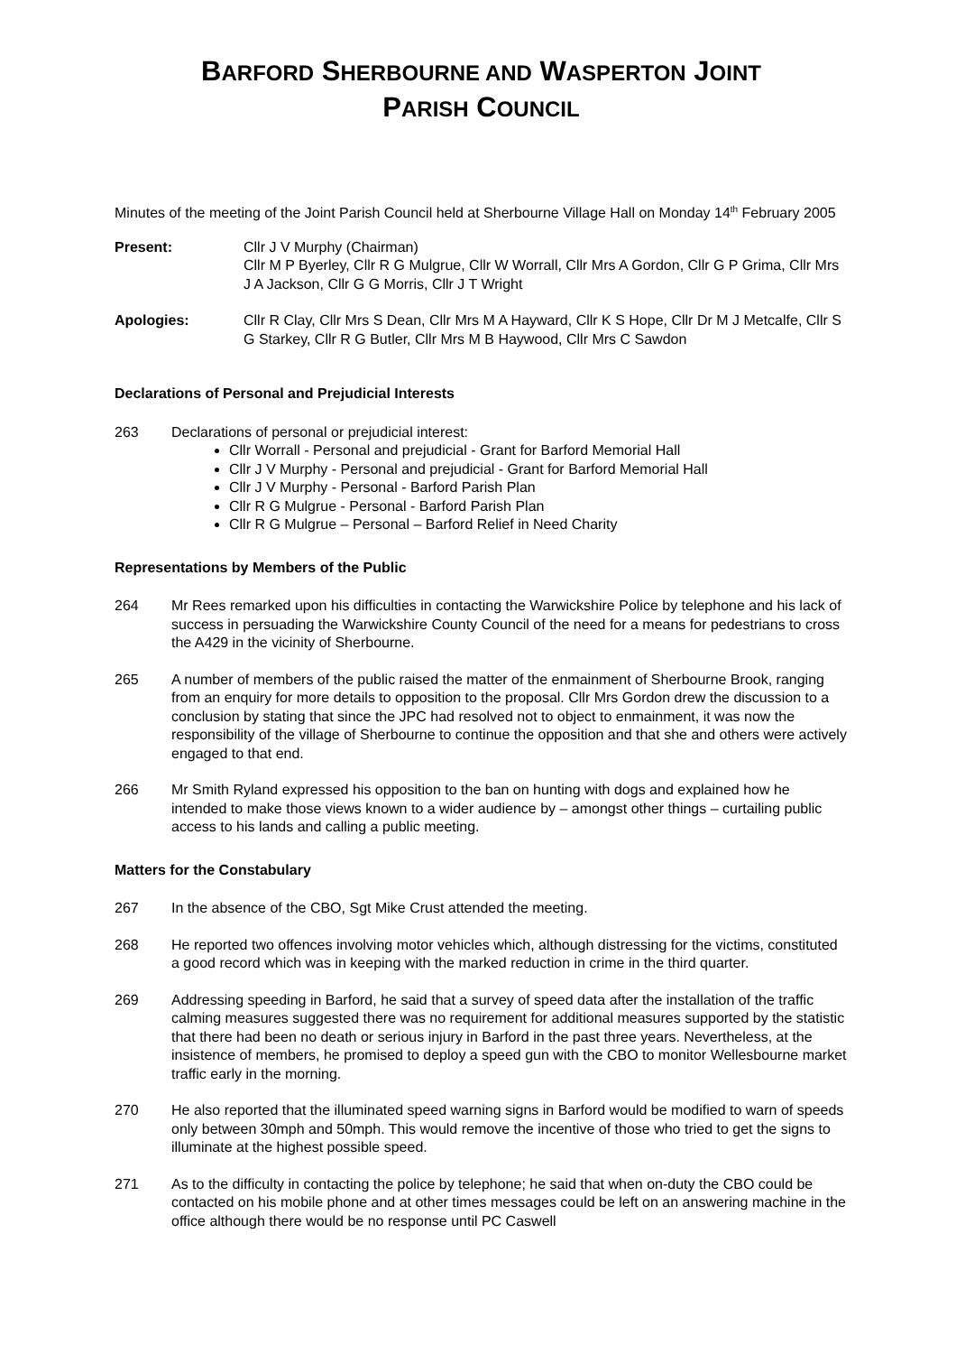BARFORD SHERBOURNE AND WASPERTON JOINT
PARISH COUNCIL
Minutes of the meeting of the Joint Parish Council held at Sherbourne Village Hall on Monday 14<sup>th</sup> February 2005
Present: Cllr J V Murphy (Chairman)
Cllr M P Byerley, Cllr R G Mulgrue, Cllr W Worrall, Cllr Mrs A Gordon, Cllr G P Grima, Cllr Mrs J A Jackson, Cllr G G Morris, Cllr J T Wright
Apologies: Cllr R Clay, Cllr Mrs S Dean, Cllr Mrs M A Hayward, Cllr K S Hope, Cllr Dr M J Metcalfe, Cllr S G Starkey, Cllr R G Butler, Cllr Mrs M B Haywood, Cllr Mrs C Sawdon
Declarations of Personal and Prejudicial Interests
263 Declarations of personal or prejudicial interest:
Cllr Worrall - Personal and prejudicial - Grant for Barford Memorial Hall
Cllr J V Murphy - Personal and prejudicial - Grant for Barford Memorial Hall
Cllr J V Murphy - Personal - Barford Parish Plan
Cllr R G Mulgrue - Personal - Barford Parish Plan
Cllr R G Mulgrue – Personal – Barford Relief in Need Charity
Representations by Members of the Public
264 Mr Rees remarked upon his difficulties in contacting the Warwickshire Police by telephone and his lack of success in persuading the Warwickshire County Council of the need for a means for pedestrians to cross the A429 in the vicinity of Sherbourne.
265 A number of members of the public raised the matter of the enmainment of Sherbourne Brook, ranging from an enquiry for more details to opposition to the proposal. Cllr Mrs Gordon drew the discussion to a conclusion by stating that since the JPC had resolved not to object to enmainment, it was now the responsibility of the village of Sherbourne to continue the opposition and that she and others were actively engaged to that end.
266 Mr Smith Ryland expressed his opposition to the ban on hunting with dogs and explained how he intended to make those views known to a wider audience by – amongst other things – curtailing public access to his lands and calling a public meeting.
Matters for the Constabulary
267 In the absence of the CBO, Sgt Mike Crust attended the meeting.
268 He reported two offences involving motor vehicles which, although distressing for the victims, constituted a good record which was in keeping with the marked reduction in crime in the third quarter.
269 Addressing speeding in Barford, he said that a survey of speed data after the installation of the traffic calming measures suggested there was no requirement for additional measures supported by the statistic that there had been no death or serious injury in Barford in the past three years. Nevertheless, at the insistence of members, he promised to deploy a speed gun with the CBO to monitor Wellesbourne market traffic early in the morning.
270 He also reported that the illuminated speed warning signs in Barford would be modified to warn of speeds only between 30mph and 50mph. This would remove the incentive of those who tried to get the signs to illuminate at the highest possible speed.
271 As to the difficulty in contacting the police by telephone; he said that when on-duty the CBO could be contacted on his mobile phone and at other times messages could be left on an answering machine in the office although there would be no response until PC Caswell